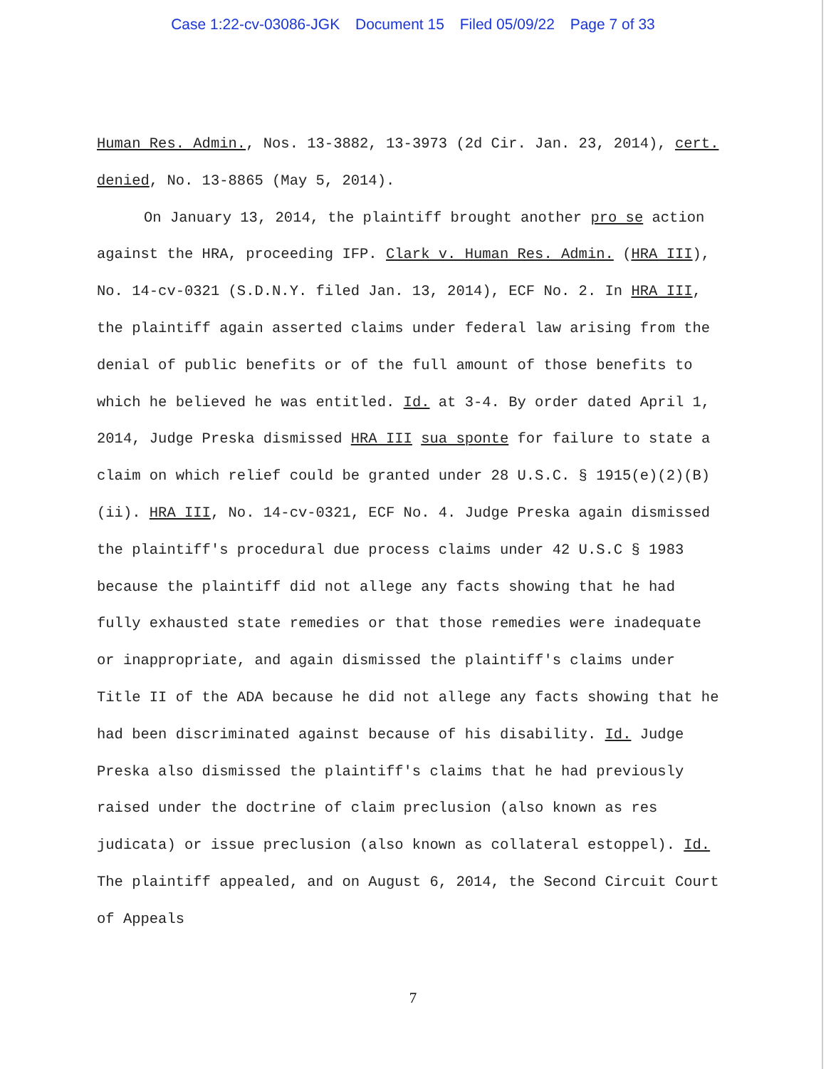Case 1:22-cv-03086-JGK Document 15 Filed 05/09/22 Page 7 of 33
Human Res. Admin., Nos. 13-3882, 13-3973 (2d Cir. Jan. 23, 2014), cert. denied, No. 13-8865 (May 5, 2014).
On January 13, 2014, the plaintiff brought another pro se action against the HRA, proceeding IFP. Clark v. Human Res. Admin. (HRA III), No. 14-cv-0321 (S.D.N.Y. filed Jan. 13, 2014), ECF No. 2. In HRA III, the plaintiff again asserted claims under federal law arising from the denial of public benefits or of the full amount of those benefits to which he believed he was entitled. Id. at 3-4. By order dated April 1, 2014, Judge Preska dismissed HRA III sua sponte for failure to state a claim on which relief could be granted under 28 U.S.C. § 1915(e)(2)(B)(ii). HRA III, No. 14-cv-0321, ECF No. 4. Judge Preska again dismissed the plaintiff's procedural due process claims under 42 U.S.C § 1983 because the plaintiff did not allege any facts showing that he had fully exhausted state remedies or that those remedies were inadequate or inappropriate, and again dismissed the plaintiff's claims under Title II of the ADA because he did not allege any facts showing that he had been discriminated against because of his disability. Id. Judge Preska also dismissed the plaintiff's claims that he had previously raised under the doctrine of claim preclusion (also known as res judicata) or issue preclusion (also known as collateral estoppel). Id. The plaintiff appealed, and on August 6, 2014, the Second Circuit Court of Appeals
7